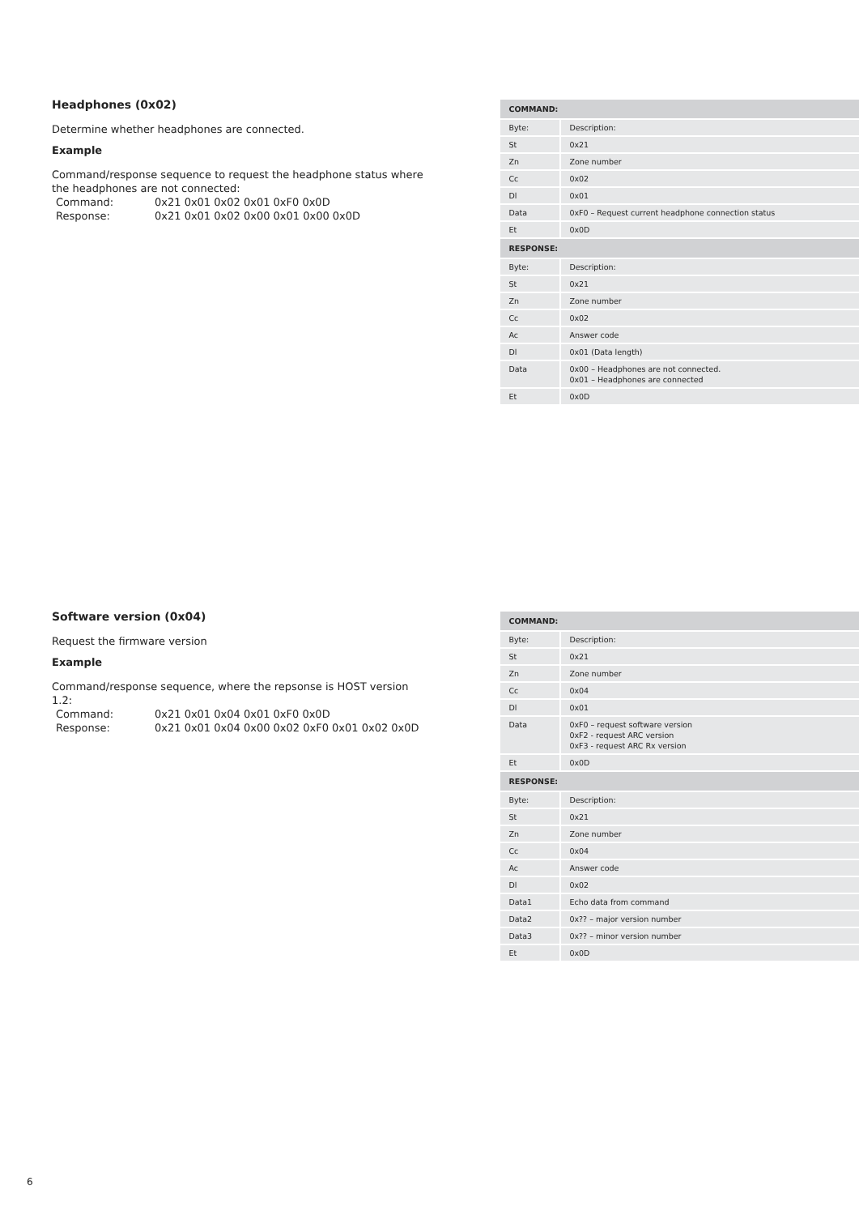Headphones (0x02)
Determine whether headphones are connected.
Example
Command/response sequence to request the headphone status where the headphones are not connected:
| Command: | 0x21 0x01 0x02 0x01 0xF0 0x0D |
| Response: | 0x21 0x01 0x02 0x00 0x01 0x00 0x0D |
| COMMAND: | |
| --- | --- |
| Byte: | Description: |
| St | 0x21 |
| Zn | Zone number |
| Cc | 0x02 |
| Dl | 0x01 |
| Data | 0xF0 – Request current headphone connection status |
| Et | 0x0D |
| RESPONSE: | |
| Byte: | Description: |
| St | 0x21 |
| Zn | Zone number |
| Cc | 0x02 |
| Ac | Answer code |
| Dl | 0x01 (Data length) |
| Data | 0x00 – Headphones are not connected. 0x01 – Headphones are connected |
| Et | 0x0D |
Software version (0x04)
Request the firmware version
Example
Command/response sequence, where the repsonse is HOST version 1.2:
| Command: | 0x21 0x01 0x04 0x01 0xF0 0x0D |
| Response: | 0x21 0x01 0x04 0x00 0x02 0xF0 0x01 0x02 0x0D |
| COMMAND: | |
| --- | --- |
| Byte: | Description: |
| St | 0x21 |
| Zn | Zone number |
| Cc | 0x04 |
| Dl | 0x01 |
| Data | 0xF0 – request software version 0xF2 - request ARC version 0xF3 - request ARC Rx version |
| Et | 0x0D |
| RESPONSE: | |
| Byte: | Description: |
| St | 0x21 |
| Zn | Zone number |
| Cc | 0x04 |
| Ac | Answer code |
| Dl | 0x02 |
| Data1 | Echo data from command |
| Data2 | 0x?? – major version number |
| Data3 | 0x?? – minor version number |
| Et | 0x0D |
6